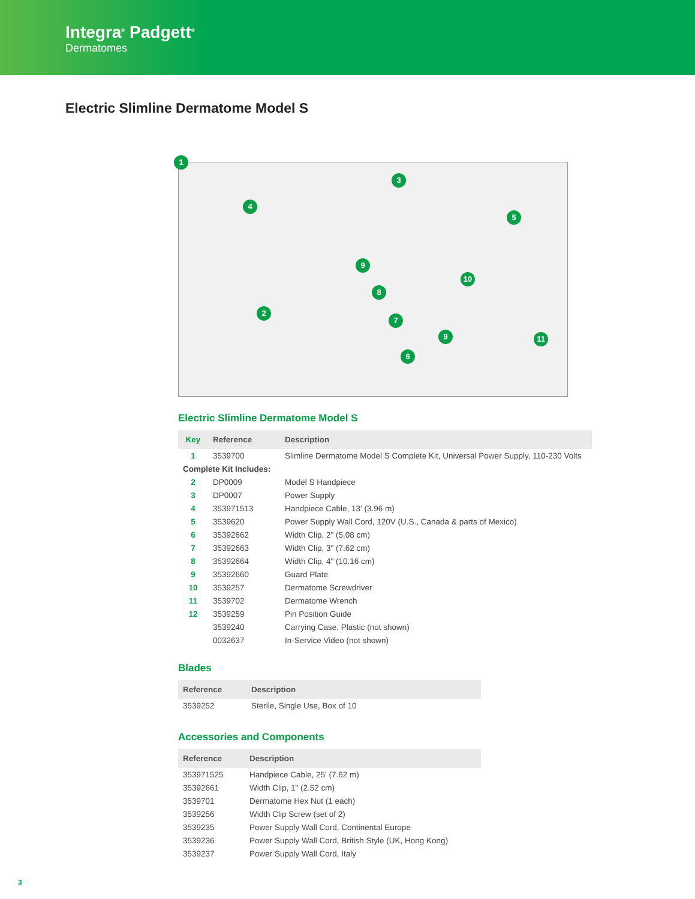Integra<sup>®</sup> Padgett<sup>®</sup>
Dermatomes
Electric Slimline Dermatome Model S
1
2
3
4
5
6
7
8
9
10
11 9
Electric Slimline Dermatome Model S
| Key | Reference | Description |
| --- | --- | --- |
| 1 | 3539700 | Slimline Dermatome Model S Complete Kit, Universal Power Supply, 110-230 Volts |
| Complete Kit Includes: | | |
| 2 | DP0009 | Model S Handpiece |
| 3 | DP0007 | Power Supply |
| 4 | 353971513 | Handpiece Cable, 13' (3.96 m) |
| 5 | 3539620 | Power Supply Wall Cord, 120V (U.S., Canada & parts of Mexico) |
| 6 | 35392662 | Width Clip, 2" (5.08 cm) |
| 7 | 35392663 | Width Clip, 3" (7.62 cm) |
| 8 | 35392664 | Width Clip, 4" (10.16 cm) |
| 9 | 35392660 | Guard Plate |
| 10 | 3539257 | Dermatome Screwdriver |
| 11 | 3539702 | Dermatome Wrench |
| 12 | 3539259 | Pin Position Guide |
| | 3539240 | Carrying Case, Plastic (not shown) |
| | 0032637 | In-Service Video (not shown) |
Blades
| Reference | Description |
| --- | --- |
| 3539252 | Sterile, Single Use, Box of 10 |
Accessories and Components
| Reference | Description |
| --- | --- |
| 353971525 | Handpiece Cable, 25' (7.62 m) |
| 35392661 | Width Clip, 1" (2.52 cm) |
| 3539701 | Dermatome Hex Nut (1 each) |
| 3539256 | Width Clip Screw (set of 2) |
| 3539235 | Power Supply Wall Cord, Continental Europe |
| 3539236 | Power Supply Wall Cord, British Style (UK, Hong Kong) |
| 3539237 | Power Supply Wall Cord, Italy |
3